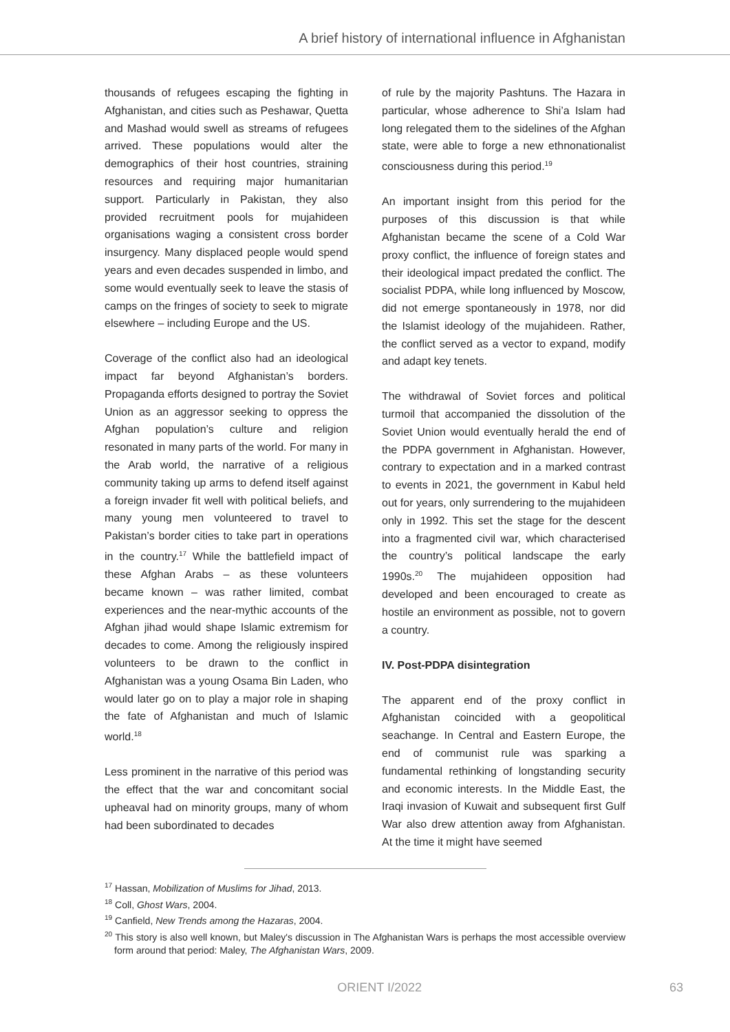A brief history of international influence in Afghanistan
thousands of refugees escaping the fighting in Afghanistan, and cities such as Peshawar, Quetta and Mashad would swell as streams of refugees arrived. These populations would alter the demographics of their host countries, straining resources and requiring major humanitarian support. Particularly in Pakistan, they also provided recruitment pools for mujahideen organisations waging a consistent cross border insurgency. Many displaced people would spend years and even decades suspended in limbo, and some would eventually seek to leave the stasis of camps on the fringes of society to seek to migrate elsewhere – including Europe and the US.
Coverage of the conflict also had an ideological impact far beyond Afghanistan’s borders. Propaganda efforts designed to portray the Soviet Union as an aggressor seeking to oppress the Afghan population’s culture and religion resonated in many parts of the world. For many in the Arab world, the narrative of a religious community taking up arms to defend itself against a foreign invader fit well with political beliefs, and many young men volunteered to travel to Pakistan’s border cities to take part in operations in the country.<sup>17</sup> While the battlefield impact of these Afghan Arabs – as these volunteers became known – was rather limited, combat experiences and the near-mythic accounts of the Afghan jihad would shape Islamic extremism for decades to come. Among the religiously inspired volunteers to be drawn to the conflict in Afghanistan was a young Osama Bin Laden, who would later go on to play a major role in shaping the fate of Afghanistan and much of Islamic world.<sup>18</sup>
Less prominent in the narrative of this period was the effect that the war and concomitant social upheaval had on minority groups, many of whom had been subordinated to decades
of rule by the majority Pashtuns. The Hazara in particular, whose adherence to Shi’a Islam had long relegated them to the sidelines of the Afghan state, were able to forge a new ethnonationalist consciousness during this period.<sup>19</sup>
An important insight from this period for the purposes of this discussion is that while Afghanistan became the scene of a Cold War proxy conflict, the influence of foreign states and their ideological impact predated the conflict. The socialist PDPA, while long influenced by Moscow, did not emerge spontaneously in 1978, nor did the Islamist ideology of the mujahideen. Rather, the conflict served as a vector to expand, modify and adapt key tenets.
The withdrawal of Soviet forces and political turmoil that accompanied the dissolution of the Soviet Union would eventually herald the end of the PDPA government in Afghanistan. However, contrary to expectation and in a marked contrast to events in 2021, the government in Kabul held out for years, only surrendering to the mujahideen only in 1992. This set the stage for the descent into a fragmented civil war, which characterised the country’s political landscape the early 1990s.<sup>20</sup> The mujahideen opposition had developed and been encouraged to create as hostile an environment as possible, not to govern a country.
IV. Post-PDPA disintegration
The apparent end of the proxy conflict in Afghanistan coincided with a geopolitical seachange. In Central and Eastern Europe, the end of communist rule was sparking a fundamental rethinking of longstanding security and economic interests. In the Middle East, the Iraqi invasion of Kuwait and subsequent first Gulf War also drew attention away from Afghanistan. At the time it might have seemed
<sup>17</sup> Hassan, Mobilization of Muslims for Jihad, 2013.
<sup>18</sup> Coll, Ghost Wars, 2004.
<sup>19</sup> Canfield, New Trends among the Hazaras, 2004.
<sup>20</sup> This story is also well known, but Maley's discussion in The Afghanistan Wars is perhaps the most accessible overview form around that period: Maley, The Afghanistan Wars, 2009.
ORIENT I/2022 63